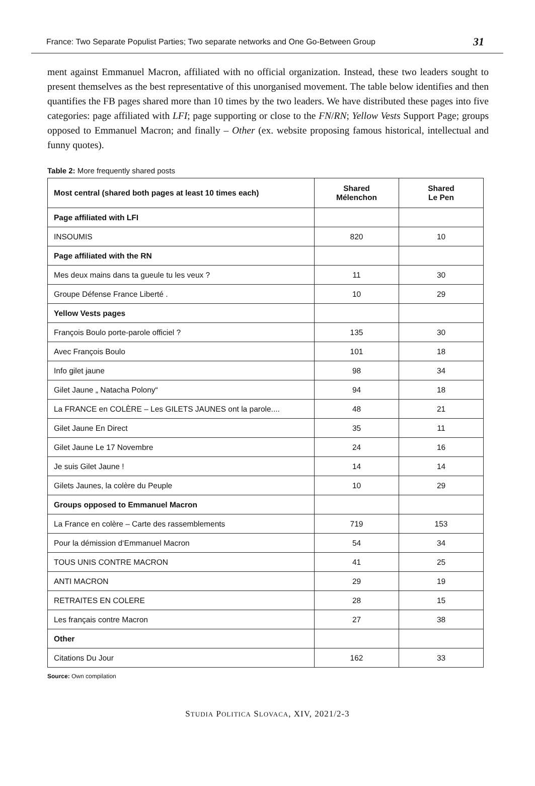France: Two Separate Populist Parties; Two separate networks and One Go-Between Group 31
ment against Emmanuel Macron, affiliated with no official organization. Instead, these two leaders sought to present themselves as the best representative of this unorganised movement. The table below identifies and then quantifies the FB pages shared more than 10 times by the two leaders. We have distributed these pages into five categories: page affiliated with LFI; page supporting or close to the FN/RN; Yellow Vests Support Page; groups opposed to Emmanuel Macron; and finally – Other (ex. website proposing famous historical, intellectual and funny quotes).
Table 2: More frequently shared posts
| Most central (shared both pages at least 10 times each) | Shared Mélenchon | Shared Le Pen |
| --- | --- | --- |
| Page affiliated with LFI | | |
| INSOUMIS | 820 | 10 |
| Page affiliated with the RN | | |
| Mes deux mains dans ta gueule tu les veux ? | 11 | 30 |
| Groupe Défense France Liberté . | 10 | 29 |
| Yellow Vests pages | | |
| François Boulo porte-parole officiel ? | 135 | 30 |
| Avec François Boulo | 101 | 18 |
| Info gilet jaune | 98 | 34 |
| Gilet Jaune „ Natacha Polony“ | 94 | 18 |
| La FRANCE en COLÈRE – Les GILETS JAUNES ont la parole.... | 48 | 21 |
| Gilet Jaune En Direct | 35 | 11 |
| Gilet Jaune Le 17 Novembre | 24 | 16 |
| Je suis Gilet Jaune ! | 14 | 14 |
| Gilets Jaunes, la colère du Peuple | 10 | 29 |
| Groups opposed to Emmanuel Macron | | |
| La France en colère – Carte des rassemblements | 719 | 153 |
| Pour la démission d‘Emmanuel Macron | 54 | 34 |
| TOUS UNIS CONTRE MACRON | 41 | 25 |
| ANTI MACRON | 29 | 19 |
| RETRAITES EN COLERE | 28 | 15 |
| Les français contre Macron | 27 | 38 |
| Other | | |
| Citations Du Jour | 162 | 33 |
Source: Own compilation
STUDIA POLITICA SLOVACA, XIV, 2021/2-3